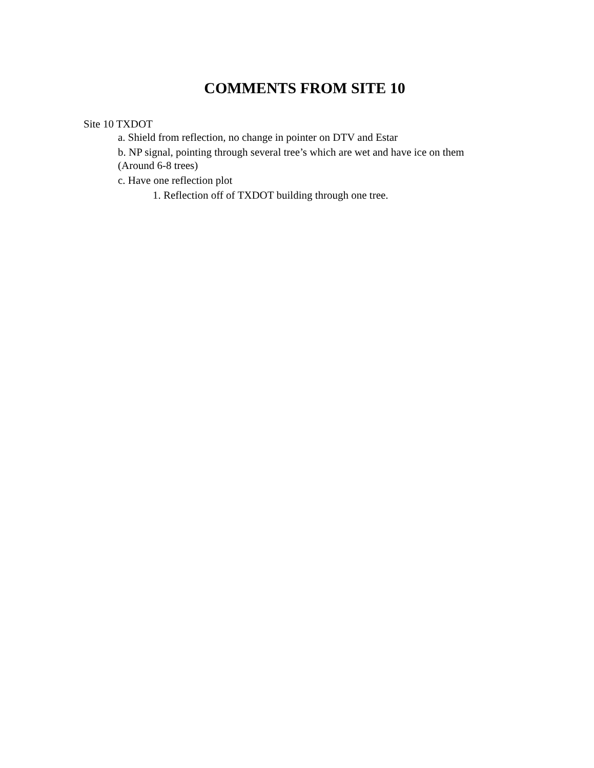COMMENTS FROM SITE 10
Site 10 TXDOT
a. Shield from reflection, no change in pointer on DTV and Estar
b. NP signal, pointing through several tree’s which are wet and have ice on them
(Around 6-8 trees)
c. Have one reflection plot
1. Reflection off of TXDOT building through one tree.